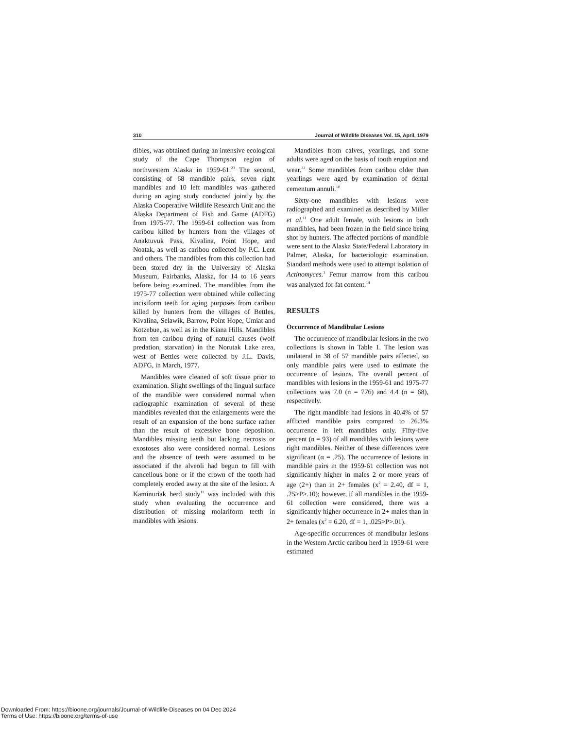310 Journal of Wildlife Diseases Vol. 15, April, 1979
dibles, was obtained during an intensive ecological study of the Cape Thompson region of northwestern Alaska in 1959-61.<sup>23</sup> The second, consisting of 68 mandible pairs, seven right mandibles and 10 left mandibles was gathered during an aging study conducted jointly by the Alaska Cooperative Wildlife Research Unit and the Alaska Department of Fish and Game (ADFG) from 1975-77. The 1959-61 collection was from caribou killed by hunters from the villages of Anaktuvuk Pass, Kivalina, Point Hope, and Noatak, as well as caribou collected by P.C. Lent and others. The mandibles from this collection had been stored dry in the University of Alaska Museum, Fairbanks, Alaska, for 14 to 16 years before being examined. The mandibles from the 1975-77 collection were obtained while collecting incisiform teeth for aging purposes from caribou killed by hunters from the villages of Bettles, Kivalina, Selawik, Barrow, Point Hope, Umiat and Kotzebue, as well as in the Kiana Hills. Mandibles from ten caribou dying of natural causes (wolf predation, starvation) in the Norutak Lake area, west of Bettles were collected by J.L. Davis, ADFG, in March, 1977.
Mandibles were cleaned of soft tissue prior to examination. Slight swellings of the lingual surface of the mandible were considered normal when radiographic examination of several of these mandibles revealed that the enlargements were the result of an expansion of the bone surface rather than the result of excessive bone deposition. Mandibles missing teeth but lacking necrosis or exostoses also were considered normal. Lesions and the absence of teeth were assumed to be associated if the alveoli had begun to fill with cancellous bone or if the crown of the tooth had completely eroded away at the site of the lesion. A Kaminuriak herd study<sup>11</sup> was included with this study when evaluating the occurrence and distribution of missing molariform teeth in mandibles with lesions.
Mandibles from calves, yearlings, and some adults were aged on the basis of tooth eruption and wear.<sup>22</sup> Some mandibles from caribou older than yearlings were aged by examination of dental cementum annuli.<sup>10</sup>
Sixty-one mandibles with lesions were radiographed and examined as described by Miller et al.<sup>11</sup> One adult female, with lesions in both mandibles, had been frozen in the field since being shot by hunters. The affected portions of mandible were sent to the Alaska State/Federal Laboratory in Palmer, Alaska, for bacteriologic examination. Standard methods were used to attempt isolation of Actinomyces.<sup>1</sup> Femur marrow from this caribou was analyzed for fat content.<sup>14</sup>
RESULTS
Occurrence of Mandibular Lesions
The occurrence of mandibular lesions in the two collections is shown in Table 1. The lesion was unilateral in 38 of 57 mandible pairs affected, so only mandible pairs were used to estimate the occurrence of lesions. The overall percent of mandibles with lesions in the 1959-61 and 1975-77 collections was 7.0 (n = 776) and 4.4 (n = 68), respectively.
The right mandible had lesions in 40.4% of 57 afflicted mandible pairs compared to 26.3% occurrence in left mandibles only. Fifty-five percent (n = 93) of all mandibles with lesions were right mandibles. Neither of these differences were significant (α = .25). The occurrence of lesions in mandible pairs in the 1959-61 collection was not significantly higher in males 2 or more years of age (2+) than in 2+ females (x<sup>2</sup> = 2.40, df = 1, .25>P>.10); however, if all mandibles in the 1959-61 collection were considered, there was a significantly higher occurrence in 2+ males than in 2+ females (x<sup>2</sup> = 6.20, df = 1, .025>P>.01).
Age-specific occurrences of mandibular lesions in the Western Arctic caribou herd in 1959-61 were estimated
Downloaded From: https://bioone.org/journals/Journal-of-Wildlife-Diseases on 04 Dec 2024
Terms of Use: https://bioone.org/terms-of-use